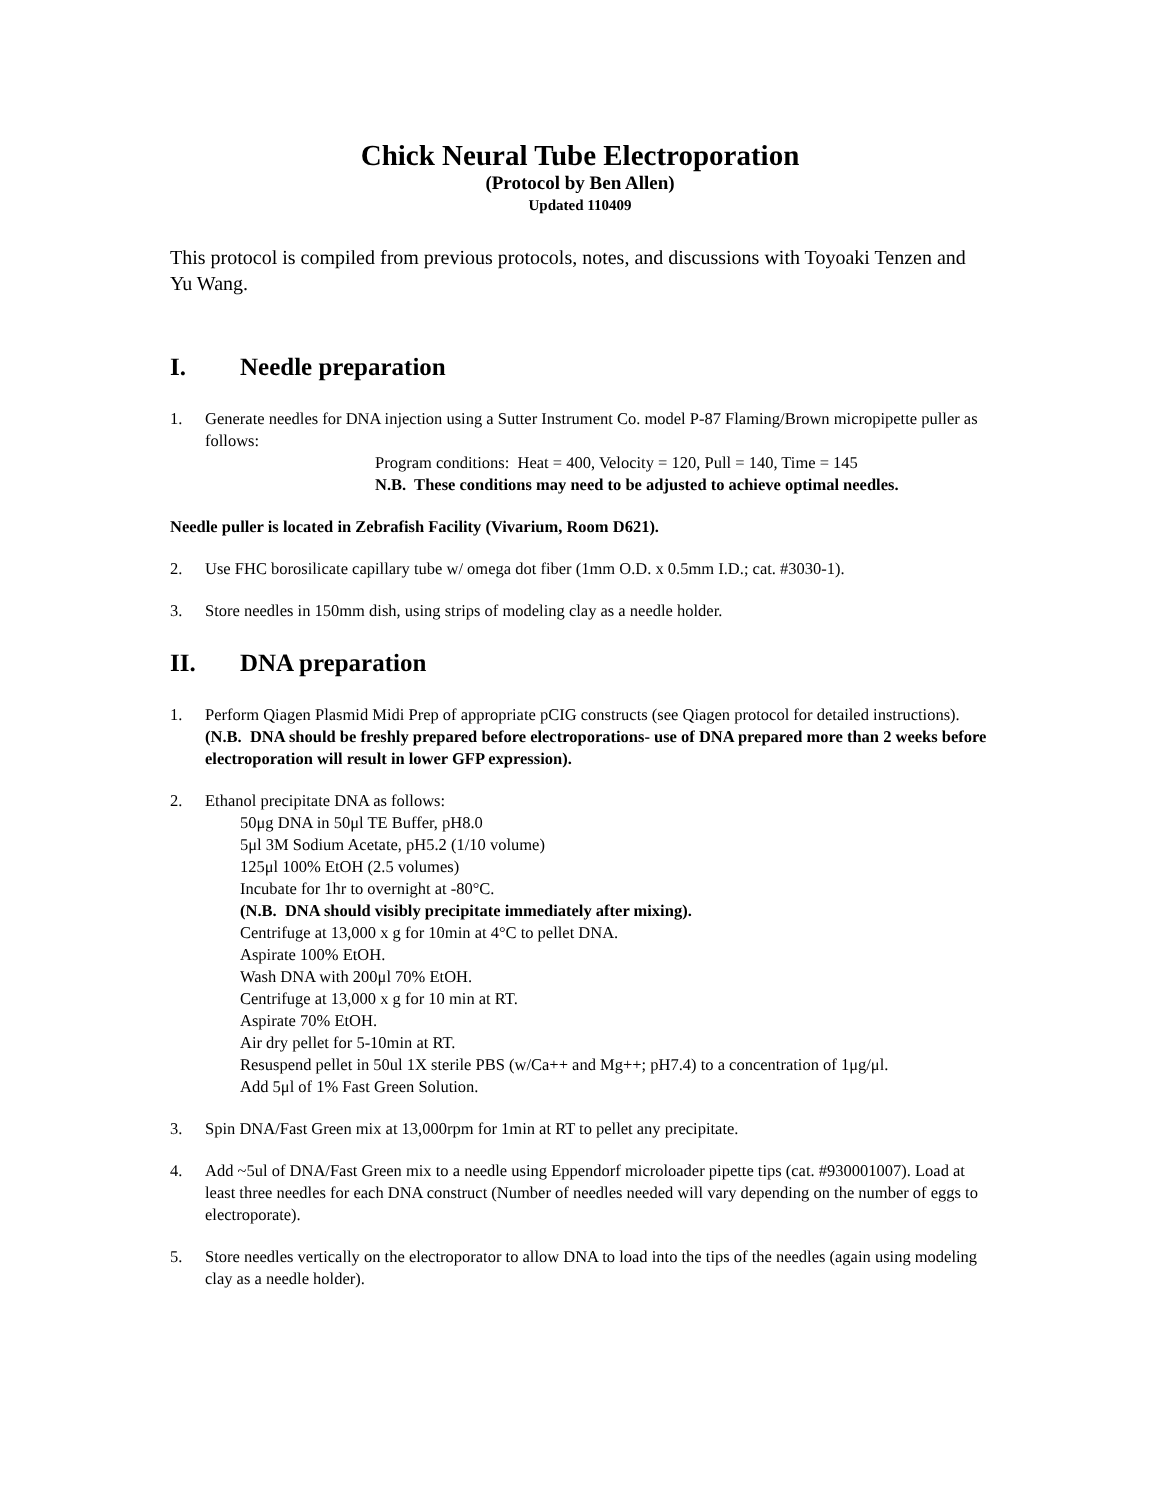Chick Neural Tube Electroporation
(Protocol by Ben Allen)
Updated 110409
This protocol is compiled from previous protocols, notes, and discussions with Toyoaki Tenzen and Yu Wang.
I. Needle preparation
1. Generate needles for DNA injection using a Sutter Instrument Co. model P-87 Flaming/Brown micropipette puller as follows:
Program conditions: Heat = 400, Velocity = 120, Pull = 140, Time = 145
N.B. These conditions may need to be adjusted to achieve optimal needles.
Needle puller is located in Zebrafish Facility (Vivarium, Room D621).
2. Use FHC borosilicate capillary tube w/ omega dot fiber (1mm O.D. x 0.5mm I.D.; cat. #3030-1).
3. Store needles in 150mm dish, using strips of modeling clay as a needle holder.
II. DNA preparation
1. Perform Qiagen Plasmid Midi Prep of appropriate pCIG constructs (see Qiagen protocol for detailed instructions).
(N.B. DNA should be freshly prepared before electroporations- use of DNA prepared more than 2 weeks before electroporation will result in lower GFP expression).
2. Ethanol precipitate DNA as follows:
50μg DNA in 50μl TE Buffer, pH8.0
5μl 3M Sodium Acetate, pH5.2 (1/10 volume)
125μl 100% EtOH (2.5 volumes)
Incubate for 1hr to overnight at -80°C.
(N.B. DNA should visibly precipitate immediately after mixing).
Centrifuge at 13,000 x g for 10min at 4°C to pellet DNA.
Aspirate 100% EtOH.
Wash DNA with 200μl 70% EtOH.
Centrifuge at 13,000 x g for 10 min at RT.
Aspirate 70% EtOH.
Air dry pellet for 5-10min at RT.
Resuspend pellet in 50ul 1X sterile PBS (w/Ca++ and Mg++; pH7.4) to a concentration of 1μg/μl.
Add 5μl of 1% Fast Green Solution.
3. Spin DNA/Fast Green mix at 13,000rpm for 1min at RT to pellet any precipitate.
4. Add ~5ul of DNA/Fast Green mix to a needle using Eppendorf microloader pipette tips (cat. #930001007). Load at least three needles for each DNA construct (Number of needles needed will vary depending on the number of eggs to electroporate).
5. Store needles vertically on the electroporator to allow DNA to load into the tips of the needles (again using modeling clay as a needle holder).